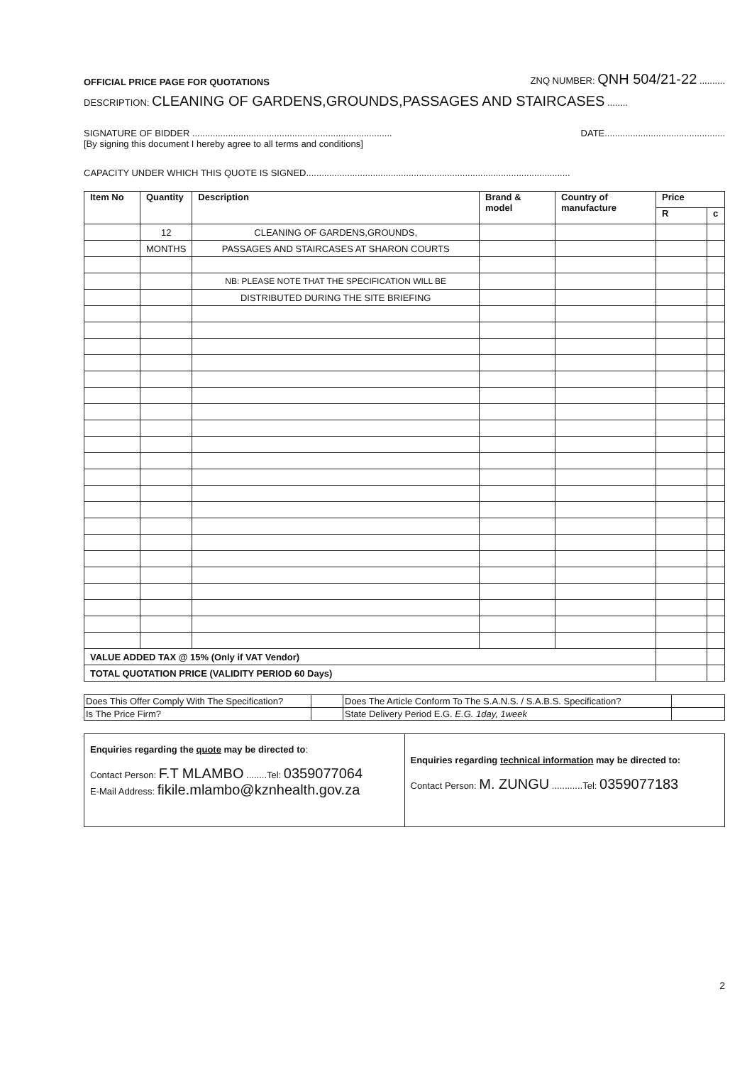OFFICIAL PRICE PAGE FOR QUOTATIONS ZNQ NUMBER: QNH 504/21-22 ..........
DESCRIPTION: CLEANING OF GARDENS,GROUNDS,PASSAGES AND STAIRCASES ........
SIGNATURE OF BIDDER .............................................................................. DATE...............................................
[By signing this document I hereby agree to all terms and conditions]
CAPACITY UNDER WHICH THIS QUOTE IS SIGNED.......................................................................................................
| Item No | Quantity | Description | Brand & model | Country of manufacture | Price | |
| --- | --- | --- | --- | --- | --- | --- |
| | | | | | R | c |
| | 12 | CLEANING OF GARDENS,GROUNDS, | | | | |
| | MONTHS | PASSAGES AND STAIRCASES AT SHARON COURTS | | | | |
| | | NB: PLEASE NOTE THAT THE SPECIFICATION WILL BE | | | | |
| | | DISTRIBUTED DURING THE SITE BRIEFING | | | | |
| VALUE ADDED TAX @ 15% (Only if VAT Vendor) | | | | | | |
| TOTAL QUOTATION PRICE (VALIDITY PERIOD 60 Days) | | | | | | |
| Does This Offer Comply With The Specification? | | Does The Article Conform To The S.A.N.S. / S.A.B.S. Specification? | |
| Is The Price Firm? | | State Delivery Period E.G. E.G. 1day, 1week | |
Enquiries regarding the quote may be directed to:
Contact Person: F.T MLAMBO ........Tel: 0359077064
E-Mail Address: fikile.mlambo@kznhealth.gov.za
Enquiries regarding technical information may be directed to:
Contact Person: M. ZUNGU ............Tel: 0359077183
2